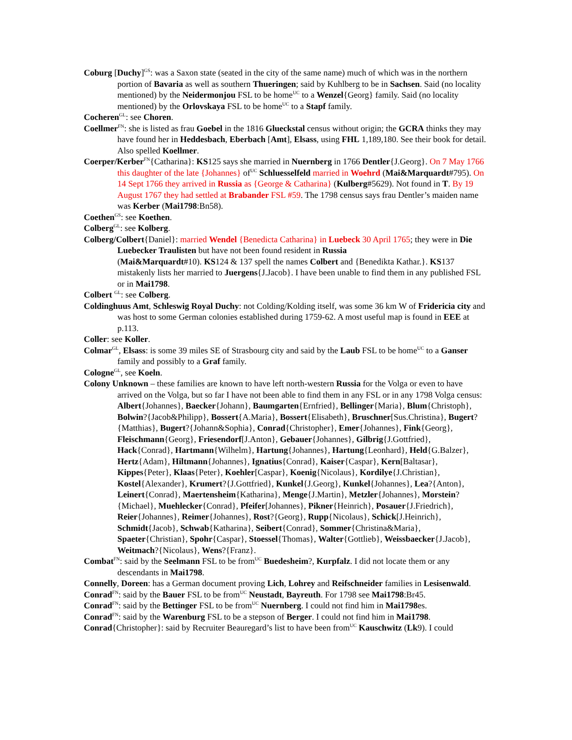Coburg [Duchy]<sup>GS</sup>: was a Saxon state (seated in the city of the same name) much of which was in the northern portion of Bavaria as well as southern Thueringen; said by Kuhlberg to be in Sachsen. Said (no locality mentioned) by the Neidermonjou FSL to be home<sup>UC</sup> to a Wenzel{Georg} family. Said (no locality mentioned) by the Orlovskaya FSL to be home<sup>UC</sup> to a Stapf family.
Cocheren<sup>GL</sup>: see Choren.
Coellmer<sup>FN</sup>: she is listed as frau Goebel in the 1816 Glueckstal census without origin; the GCRA thinks they may have found her in Heddesbach, Eberbach [Amt], Elsass, using FHL 1,189,180. See their book for detail. Also spelled Koellmer.
Coerper/Kerber<sup>FN</sup>{Catharina}: KS125 says she married in Nuernberg in 1766 Dentler{J.Georg}. On 7 May 1766 this daughter of the late {Johannes} of<sup>UC</sup> Schluesselfeld married in Woehrd (Mai&Marquardt#795). On 14 Sept 1766 they arrived in Russia as {George & Catharina} (Kulberg#5629). Not found in T. By 19 August 1767 they had settled at Brabander FSL #59. The 1798 census says frau Dentler’s maiden name was Kerber (Mai1798:Bn58).
Coethen<sup>GS</sup>: see Koethen.
Colberg<sup>GL</sup>: see Kolberg.
Colberg/Colbert{Daniel}: married Wendel {Benedicta Catharina} in Luebeck 30 April 1765; they were in Die Luebecker Traulisten but have not been found resident in Russia
(Mai&Marquardt#10). KS124 & 137 spell the names Colbert and {Benedikta Kathar.}. KS137 mistakenly lists her married to Juergens{J.Jacob}. I have been unable to find them in any published FSL or in Mai1798.
Colbert <sup>GL</sup>: see Colberg.
Coldinghuus Amt, Schleswig Royal Duchy: not Colding/Kolding itself, was some 36 km W of Fridericia city and was host to some German colonies established during 1759-62. A most useful map is found in EEE at p.113.
Coller: see Koller.
Colmar<sup>GL</sup>, Elsass: is some 39 miles SE of Strasbourg city and said by the Laub FSL to be home<sup>UC</sup> to a Ganser family and possibly to a Graf family.
Cologne<sup>GL</sup>, see Koeln.
Colony Unknown – these families are known to have left north-western Russia for the Volga or even to have arrived on the Volga, but so far I have not been able to find them in any FSL or in any 1798 Volga census:
Albert{Johannes}, Baecker{Johann}, Baumgarten{Ernfried}, Bellinger{Maria}, Blum{Christoph}, Bolwin?{Jacob&Philipp}, Bossert{A.Maria}, Bossert{Elisabeth}, Bruschner[Sus.Christina}, Bugert?{Matthias}, Bugert?{Johann&Sophia}, Conrad{Christopher}, Emer{Johannes}, Fink{Georg}, Fleischmann{Georg}, Friesendorf[J.Anton}, Gebauer{Johannes}, Gilbrig{J.Gottfried}, Hack{Conrad}, Hartmann{Wilhelm}, Hartung{Johannes}, Hartung{Leonhard}, Held{G.Balzer}, Hertz{Adam}, Hiltmann{Johannes}, Ignatius{Conrad}, Kaiser{Caspar}, Kern[Baltasar}, Kippes{Peter}, Klaas{Peter}, Koehler[Caspar}, Koenig{Nicolaus}, Kordilye{J.Christian}, Kostel{Alexander}, Krumert?{J.Gottfried}, Kunkel{J.Georg}, Kunkel{Johannes}, Lea?{Anton}, Leinert{Conrad}, Maertensheim{Katharina}, Menge{J.Martin}, Metzler{Johannes}, Morstein?{Michael}, Muehlecker{Conrad}, Pfeifer[Johannes}, Pikner{Heinrich}, Posauer{J.Friedrich}, Reier{Johannes}, Reimer{Johannes}, Rost?{Georg}, Rupp{Nicolaus}, Schick[J.Heinrich}, Schmidt{Jacob}, Schwab{Katharina}, Seibert{Conrad}, Sommer{Christina&Maria}, Spaeter{Christian}, Spohr{Caspar}, Stoessel{Thomas}, Walter{Gottlieb}, Weissbaecker{J.Jacob}, Weitmach?{Nicolaus}, Wens?{Franz}.
Combat<sup>FN</sup>: said by the Seelmann FSL to be from<sup>UC</sup> Buedesheim?, Kurpfalz. I did not locate them or any descendants in Mai1798.
Connelly, Doreen: has a German document proving Lich, Lohrey and Reifschneider families in Lesisenwald.
Conrad<sup>FN</sup>: said by the Bauer FSL to be from<sup>UC</sup> Neustadt, Bayreuth. For 1798 see Mai1798:Br45.
Conrad<sup>FN</sup>: said by the Bettinger FSL to be from<sup>UC</sup> Nuernberg. I could not find him in Mai1798es.
Conrad<sup>FN</sup>: said by the Warenburg FSL to be a stepson of Berger. I could not find him in Mai1798.
Conrad{Christopher}: said by Recruiter Beauregard’s list to have been from<sup>UC</sup> Kauschwitz (Lk9). I could